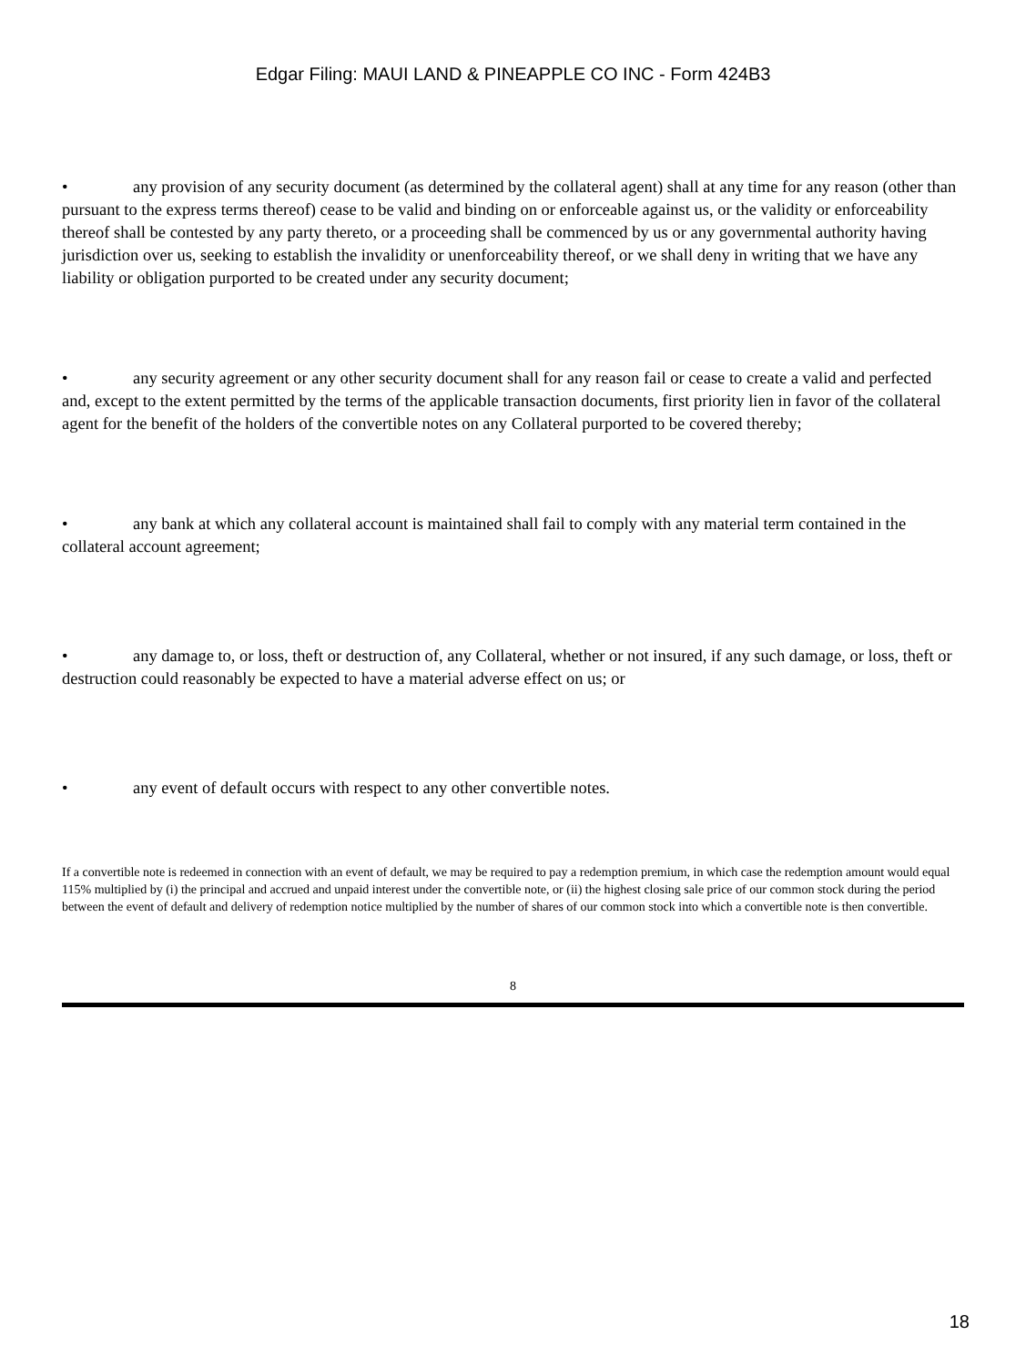Edgar Filing: MAUI LAND & PINEAPPLE CO INC - Form 424B3
• any provision of any security document (as determined by the collateral agent) shall at any time for any reason (other than pursuant to the express terms thereof) cease to be valid and binding on or enforceable against us, or the validity or enforceability thereof shall be contested by any party thereto, or a proceeding shall be commenced by us or any governmental authority having jurisdiction over us, seeking to establish the invalidity or unenforceability thereof, or we shall deny in writing that we have any liability or obligation purported to be created under any security document;
• any security agreement or any other security document shall for any reason fail or cease to create a valid and perfected and, except to the extent permitted by the terms of the applicable transaction documents, first priority lien in favor of the collateral agent for the benefit of the holders of the convertible notes on any Collateral purported to be covered thereby;
• any bank at which any collateral account is maintained shall fail to comply with any material term contained in the collateral account agreement;
• any damage to, or loss, theft or destruction of, any Collateral, whether or not insured, if any such damage, or loss, theft or destruction could reasonably be expected to have a material adverse effect on us; or
• any event of default occurs with respect to any other convertible notes.
If a convertible note is redeemed in connection with an event of default, we may be required to pay a redemption premium, in which case the redemption amount would equal 115% multiplied by (i) the principal and accrued and unpaid interest under the convertible note, or (ii) the highest closing sale price of our common stock during the period between the event of default and delivery of redemption notice multiplied by the number of shares of our common stock into which a convertible note is then convertible.
8
18